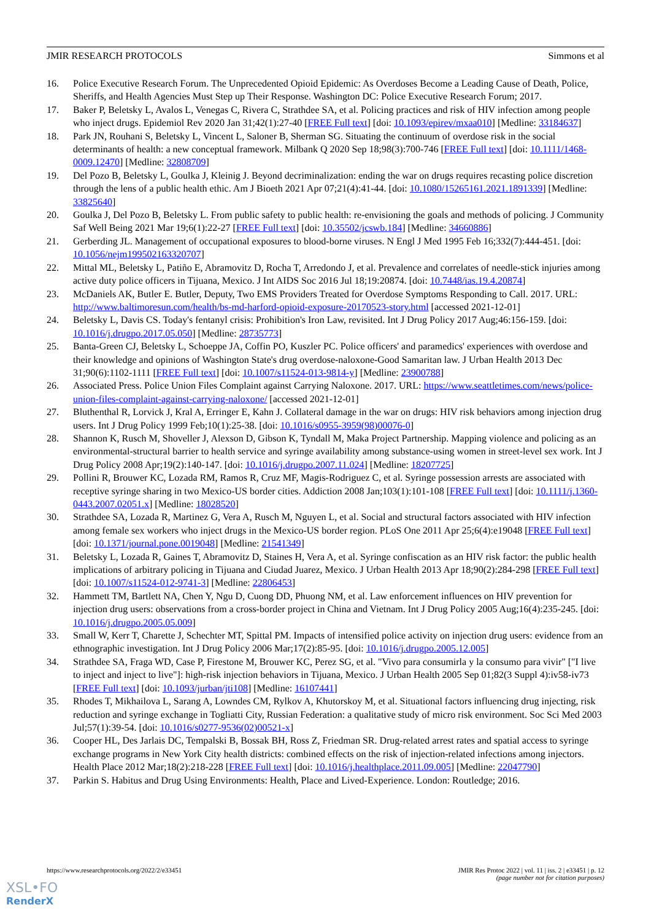JMIR RESEARCH PROTOCOLS Simmons et al
16. Police Executive Research Forum. The Unprecedented Opioid Epidemic: As Overdoses Become a Leading Cause of Death, Police, Sheriffs, and Health Agencies Must Step up Their Response. Washington DC: Police Executive Research Forum; 2017.
17. Baker P, Beletsky L, Avalos L, Venegas C, Rivera C, Strathdee SA, et al. Policing practices and risk of HIV infection among people who inject drugs. Epidemiol Rev 2020 Jan 31;42(1):27-40 [FREE Full text] [doi: 10.1093/epirev/mxaa010] [Medline: 33184637]
18. Park JN, Rouhani S, Beletsky L, Vincent L, Saloner B, Sherman SG. Situating the continuum of overdose risk in the social determinants of health: a new conceptual framework. Milbank Q 2020 Sep 18;98(3):700-746 [FREE Full text] [doi: 10.1111/1468-0009.12470] [Medline: 32808709]
19. Del Pozo B, Beletsky L, Goulka J, Kleinig J. Beyond decriminalization: ending the war on drugs requires recasting police discretion through the lens of a public health ethic. Am J Bioeth 2021 Apr 07;21(4):41-44. [doi: 10.1080/15265161.2021.1891339] [Medline: 33825640]
20. Goulka J, Del Pozo B, Beletsky L. From public safety to public health: re-envisioning the goals and methods of policing. J Community Saf Well Being 2021 Mar 19;6(1):22-27 [FREE Full text] [doi: 10.35502/jcswb.184] [Medline: 34660886]
21. Gerberding JL. Management of occupational exposures to blood-borne viruses. N Engl J Med 1995 Feb 16;332(7):444-451. [doi: 10.1056/nejm199502163320707]
22. Mittal ML, Beletsky L, Patiño E, Abramovitz D, Rocha T, Arredondo J, et al. Prevalence and correlates of needle-stick injuries among active duty police officers in Tijuana, Mexico. J Int AIDS Soc 2016 Jul 18;19:20874. [doi: 10.7448/ias.19.4.20874]
23. McDaniels AK, Butler E. Butler, Deputy, Two EMS Providers Treated for Overdose Symptoms Responding to Call. 2017. URL: http://www.baltimoresun.com/health/bs-md-harford-opioid-exposure-20170523-story.html [accessed 2021-12-01]
24. Beletsky L, Davis CS. Today's fentanyl crisis: Prohibition's Iron Law, revisited. Int J Drug Policy 2017 Aug;46:156-159. [doi: 10.1016/j.drugpo.2017.05.050] [Medline: 28735773]
25. Banta-Green CJ, Beletsky L, Schoeppe JA, Coffin PO, Kuszler PC. Police officers' and paramedics' experiences with overdose and their knowledge and opinions of Washington State's drug overdose-naloxone-Good Samaritan law. J Urban Health 2013 Dec 31;90(6):1102-1111 [FREE Full text] [doi: 10.1007/s11524-013-9814-y] [Medline: 23900788]
26. Associated Press. Police Union Files Complaint against Carrying Naloxone. 2017. URL: https://www.seattletimes.com/news/police-union-files-complaint-against-carrying-naloxone/ [accessed 2021-12-01]
27. Bluthenthal R, Lorvick J, Kral A, Erringer E, Kahn J. Collateral damage in the war on drugs: HIV risk behaviors among injection drug users. Int J Drug Policy 1999 Feb;10(1):25-38. [doi: 10.1016/s0955-3959(98)00076-0]
28. Shannon K, Rusch M, Shoveller J, Alexson D, Gibson K, Tyndall M, Maka Project Partnership. Mapping violence and policing as an environmental-structural barrier to health service and syringe availability among substance-using women in street-level sex work. Int J Drug Policy 2008 Apr;19(2):140-147. [doi: 10.1016/j.drugpo.2007.11.024] [Medline: 18207725]
29. Pollini R, Brouwer KC, Lozada RM, Ramos R, Cruz MF, Magis-Rodriguez C, et al. Syringe possession arrests are associated with receptive syringe sharing in two Mexico-US border cities. Addiction 2008 Jan;103(1):101-108 [FREE Full text] [doi: 10.1111/j.1360-0443.2007.02051.x] [Medline: 18028520]
30. Strathdee SA, Lozada R, Martinez G, Vera A, Rusch M, Nguyen L, et al. Social and structural factors associated with HIV infection among female sex workers who inject drugs in the Mexico-US border region. PLoS One 2011 Apr 25;6(4):e19048 [FREE Full text] [doi: 10.1371/journal.pone.0019048] [Medline: 21541349]
31. Beletsky L, Lozada R, Gaines T, Abramovitz D, Staines H, Vera A, et al. Syringe confiscation as an HIV risk factor: the public health implications of arbitrary policing in Tijuana and Ciudad Juarez, Mexico. J Urban Health 2013 Apr 18;90(2):284-298 [FREE Full text] [doi: 10.1007/s11524-012-9741-3] [Medline: 22806453]
32. Hammett TM, Bartlett NA, Chen Y, Ngu D, Cuong DD, Phuong NM, et al. Law enforcement influences on HIV prevention for injection drug users: observations from a cross-border project in China and Vietnam. Int J Drug Policy 2005 Aug;16(4):235-245. [doi: 10.1016/j.drugpo.2005.05.009]
33. Small W, Kerr T, Charette J, Schechter MT, Spittal PM. Impacts of intensified police activity on injection drug users: evidence from an ethnographic investigation. Int J Drug Policy 2006 Mar;17(2):85-95. [doi: 10.1016/j.drugpo.2005.12.005]
34. Strathdee SA, Fraga WD, Case P, Firestone M, Brouwer KC, Perez SG, et al. "Vivo para consumirla y la consumo para vivir" ["I live to inject and inject to live"]: high-risk injection behaviors in Tijuana, Mexico. J Urban Health 2005 Sep 01;82(3 Suppl 4):iv58-iv73 [FREE Full text] [doi: 10.1093/jurban/jti108] [Medline: 16107441]
35. Rhodes T, Mikhailova L, Sarang A, Lowndes CM, Rylkov A, Khutorskoy M, et al. Situational factors influencing drug injecting, risk reduction and syringe exchange in Togliatti City, Russian Federation: a qualitative study of micro risk environment. Soc Sci Med 2003 Jul;57(1):39-54. [doi: 10.1016/s0277-9536(02)00521-x]
36. Cooper HL, Des Jarlais DC, Tempalski B, Bossak BH, Ross Z, Friedman SR. Drug-related arrest rates and spatial access to syringe exchange programs in New York City health districts: combined effects on the risk of injection-related infections among injectors. Health Place 2012 Mar;18(2):218-228 [FREE Full text] [doi: 10.1016/j.healthplace.2011.09.005] [Medline: 22047790]
37. Parkin S. Habitus and Drug Using Environments: Health, Place and Lived-Experience. London: Routledge; 2016.
https://www.researchprotocols.org/2022/2/e33451 JMIR Res Protoc 2022 | vol. 11 | iss. 2 | e33451 | p. 12
(page number not for citation purposes)
XSL•FO
RenderX